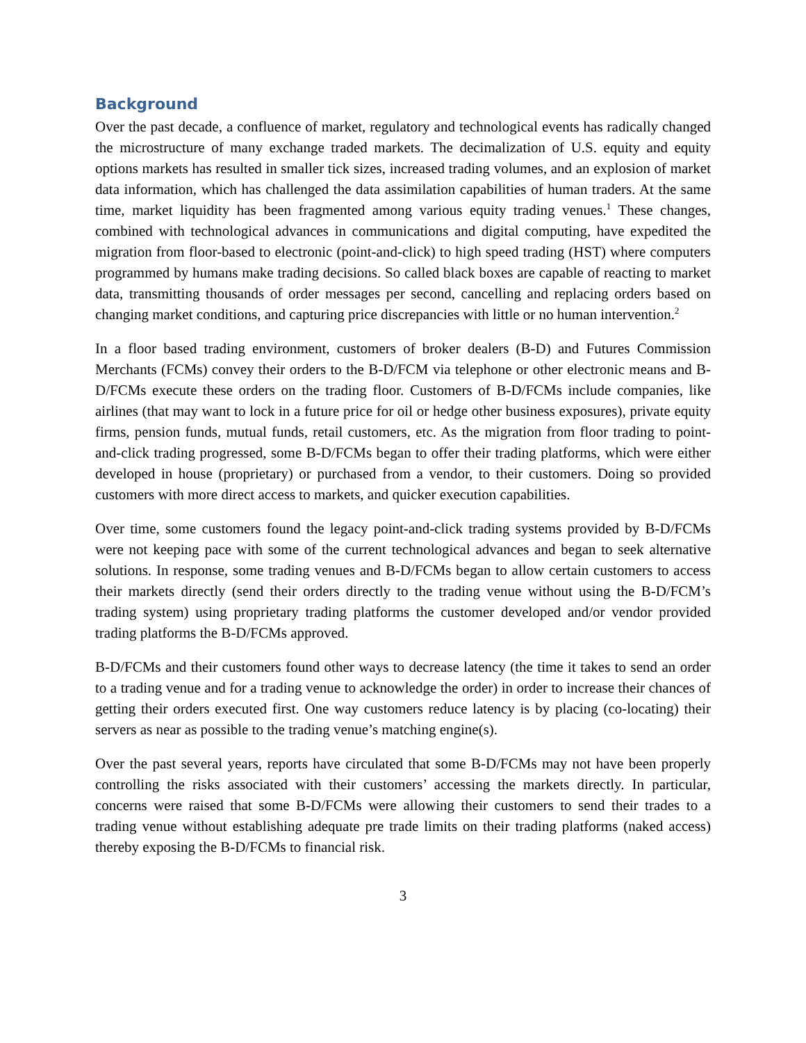Background
Over the past decade, a confluence of market, regulatory and technological events has radically changed the microstructure of many exchange traded markets. The decimalization of U.S. equity and equity options markets has resulted in smaller tick sizes, increased trading volumes, and an explosion of market data information, which has challenged the data assimilation capabilities of human traders. At the same time, market liquidity has been fragmented among various equity trading venues.<sup>1</sup> These changes, combined with technological advances in communications and digital computing, have expedited the migration from floor-based to electronic (point-and-click) to high speed trading (HST) where computers programmed by humans make trading decisions. So called black boxes are capable of reacting to market data, transmitting thousands of order messages per second, cancelling and replacing orders based on changing market conditions, and capturing price discrepancies with little or no human intervention.<sup>2</sup>
In a floor based trading environment, customers of broker dealers (B-D) and Futures Commission Merchants (FCMs) convey their orders to the B-D/FCM via telephone or other electronic means and B-D/FCMs execute these orders on the trading floor. Customers of B-D/FCMs include companies, like airlines (that may want to lock in a future price for oil or hedge other business exposures), private equity firms, pension funds, mutual funds, retail customers, etc. As the migration from floor trading to point-and-click trading progressed, some B-D/FCMs began to offer their trading platforms, which were either developed in house (proprietary) or purchased from a vendor, to their customers. Doing so provided customers with more direct access to markets, and quicker execution capabilities.
Over time, some customers found the legacy point-and-click trading systems provided by B-D/FCMs were not keeping pace with some of the current technological advances and began to seek alternative solutions. In response, some trading venues and B-D/FCMs began to allow certain customers to access their markets directly (send their orders directly to the trading venue without using the B-D/FCM’s trading system) using proprietary trading platforms the customer developed and/or vendor provided trading platforms the B-D/FCMs approved.
B-D/FCMs and their customers found other ways to decrease latency (the time it takes to send an order to a trading venue and for a trading venue to acknowledge the order) in order to increase their chances of getting their orders executed first. One way customers reduce latency is by placing (co-locating) their servers as near as possible to the trading venue’s matching engine(s).
Over the past several years, reports have circulated that some B-D/FCMs may not have been properly controlling the risks associated with their customers’ accessing the markets directly. In particular, concerns were raised that some B-D/FCMs were allowing their customers to send their trades to a trading venue without establishing adequate pre trade limits on their trading platforms (naked access) thereby exposing the B-D/FCMs to financial risk.
3